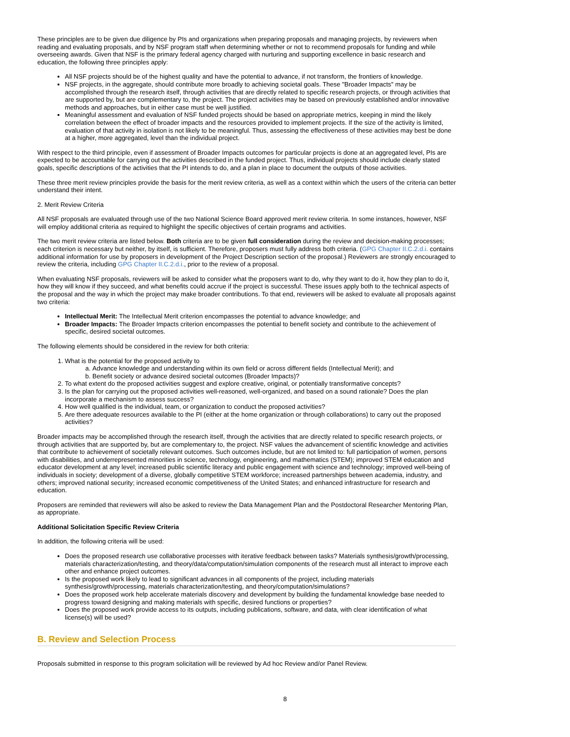These principles are to be given due diligence by PIs and organizations when preparing proposals and managing projects, by reviewers when reading and evaluating proposals, and by NSF program staff when determining whether or not to recommend proposals for funding and while overseeing awards. Given that NSF is the primary federal agency charged with nurturing and supporting excellence in basic research and education, the following three principles apply:
All NSF projects should be of the highest quality and have the potential to advance, if not transform, the frontiers of knowledge.
NSF projects, in the aggregate, should contribute more broadly to achieving societal goals. These "Broader Impacts" may be accomplished through the research itself, through activities that are directly related to specific research projects, or through activities that are supported by, but are complementary to, the project. The project activities may be based on previously established and/or innovative methods and approaches, but in either case must be well justified.
Meaningful assessment and evaluation of NSF funded projects should be based on appropriate metrics, keeping in mind the likely correlation between the effect of broader impacts and the resources provided to implement projects. If the size of the activity is limited, evaluation of that activity in isolation is not likely to be meaningful. Thus, assessing the effectiveness of these activities may best be done at a higher, more aggregated, level than the individual project.
With respect to the third principle, even if assessment of Broader Impacts outcomes for particular projects is done at an aggregated level, PIs are expected to be accountable for carrying out the activities described in the funded project. Thus, individual projects should include clearly stated goals, specific descriptions of the activities that the PI intends to do, and a plan in place to document the outputs of those activities.
These three merit review principles provide the basis for the merit review criteria, as well as a context within which the users of the criteria can better understand their intent.
2. Merit Review Criteria
All NSF proposals are evaluated through use of the two National Science Board approved merit review criteria. In some instances, however, NSF will employ additional criteria as required to highlight the specific objectives of certain programs and activities.
The two merit review criteria are listed below. Both criteria are to be given full consideration during the review and decision-making processes; each criterion is necessary but neither, by itself, is sufficient. Therefore, proposers must fully address both criteria. (GPG Chapter II.C.2.d.i. contains additional information for use by proposers in development of the Project Description section of the proposal.) Reviewers are strongly encouraged to review the criteria, including GPG Chapter II.C.2.d.i., prior to the review of a proposal.
When evaluating NSF proposals, reviewers will be asked to consider what the proposers want to do, why they want to do it, how they plan to do it, how they will know if they succeed, and what benefits could accrue if the project is successful. These issues apply both to the technical aspects of the proposal and the way in which the project may make broader contributions. To that end, reviewers will be asked to evaluate all proposals against two criteria:
Intellectual Merit: The Intellectual Merit criterion encompasses the potential to advance knowledge; and
Broader Impacts: The Broader Impacts criterion encompasses the potential to benefit society and contribute to the achievement of specific, desired societal outcomes.
The following elements should be considered in the review for both criteria:
1. What is the potential for the proposed activity to
a. Advance knowledge and understanding within its own field or across different fields (Intellectual Merit); and
b. Benefit society or advance desired societal outcomes (Broader Impacts)?
2. To what extent do the proposed activities suggest and explore creative, original, or potentially transformative concepts?
3. Is the plan for carrying out the proposed activities well-reasoned, well-organized, and based on a sound rationale? Does the plan incorporate a mechanism to assess success?
4. How well qualified is the individual, team, or organization to conduct the proposed activities?
5. Are there adequate resources available to the PI (either at the home organization or through collaborations) to carry out the proposed activities?
Broader impacts may be accomplished through the research itself, through the activities that are directly related to specific research projects, or through activities that are supported by, but are complementary to, the project. NSF values the advancement of scientific knowledge and activities that contribute to achievement of societally relevant outcomes. Such outcomes include, but are not limited to: full participation of women, persons with disabilities, and underrepresented minorities in science, technology, engineering, and mathematics (STEM); improved STEM education and educator development at any level; increased public scientific literacy and public engagement with science and technology; improved well-being of individuals in society; development of a diverse, globally competitive STEM workforce; increased partnerships between academia, industry, and others; improved national security; increased economic competitiveness of the United States; and enhanced infrastructure for research and education.
Proposers are reminded that reviewers will also be asked to review the Data Management Plan and the Postdoctoral Researcher Mentoring Plan, as appropriate.
Additional Solicitation Specific Review Criteria
In addition, the following criteria will be used:
Does the proposed research use collaborative processes with iterative feedback between tasks? Materials synthesis/growth/processing, materials characterization/testing, and theory/data/computation/simulation components of the research must all interact to improve each other and enhance project outcomes.
Is the proposed work likely to lead to significant advances in all components of the project, including materials synthesis/growth/processing, materials characterization/testing, and theory/computation/simulations?
Does the proposed work help accelerate materials discovery and development by building the fundamental knowledge base needed to progress toward designing and making materials with specific, desired functions or properties?
Does the proposed work provide access to its outputs, including publications, software, and data, with clear identification of what license(s) will be used?
B. Review and Selection Process
Proposals submitted in response to this program solicitation will be reviewed by Ad hoc Review and/or Panel Review.
8